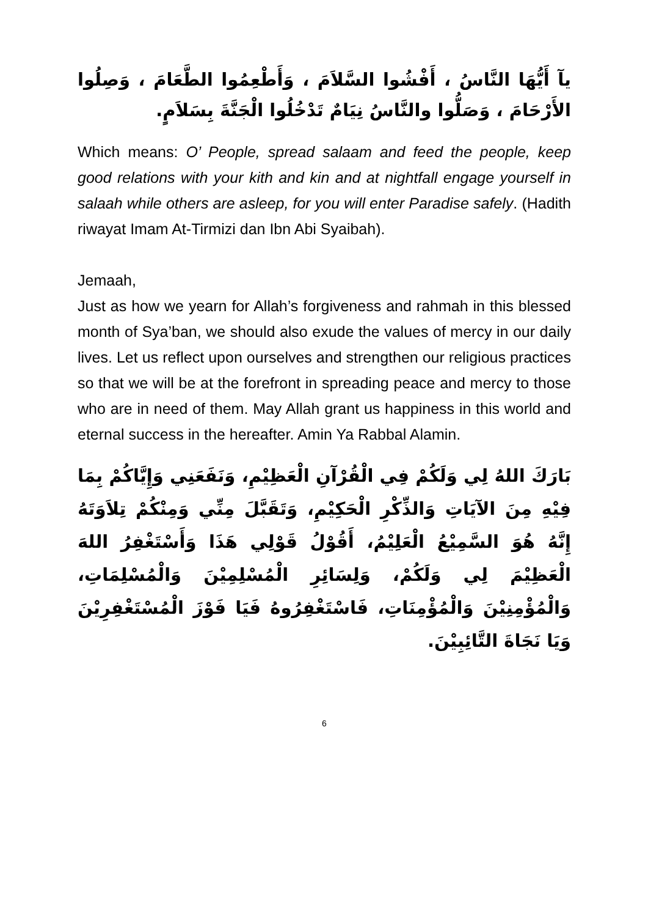يآ أَيُّهَا النَّاسُ ، أَفْشُوا السَّلاَمَ ، وَأَطْعِمُوا الطَّعَامَ ، وَصِلُوا الأَرْحَامَ ، وَصَلُّوا والنَّاسُ نِيَامٌ تَدْخُلُوا الْجَنَّةَ بِسَلاَمٍ.
Which means: O’ People, spread salaam and feed the people, keep good relations with your kith and kin and at nightfall engage yourself in salaah while others are asleep, for you will enter Paradise safely. (Hadith riwayat Imam At-Tirmizi dan Ibn Abi Syaibah).
Jemaah,
Just as how we yearn for Allah’s forgiveness and rahmah in this blessed month of Sya’ban, we should also exude the values of mercy in our daily lives. Let us reflect upon ourselves and strengthen our religious practices so that we will be at the forefront in spreading peace and mercy to those who are in need of them. May Allah grant us happiness in this world and eternal success in the hereafter. Amin Ya Rabbal Alamin.
بَارَكَ اللهُ لِي وَلَكُمْ فِي الْقُرْآنِ الْعَظِيْمِ، وَنَفَعَنِي وَإِيَّاكُمْ بِمَا فِيْهِ مِنَ الآيَاتِ وَالذِّكْرِ الْحَكِيْمِ، وَتَقَبَّلَ مِنِّي وَمِنْكُمْ تِلاَوَتَهُ إِنَّهُ هُوَ السَّمِيْعُ الْعَلِيْمُ، أَقُوْلُ قَوْلِي هَذَا وَأَسْتَغْفِرُ اللهَ الْعَظِيْمَ لِي وَلَكُمْ، وَلِسَائِرِ الْمُسْلِمِيْنَ وَالْمُسْلِمَاتِ، وَالْمُؤْمِنِيْنَ وَالْمُؤْمِنَاتِ، فَاسْتَغْفِرُوهُ فَيَا فَوْزَ الْمُسْتَغْفِرِيْنَ وَيَا نَجَاةَ التَّائِبِيْنَ.
6